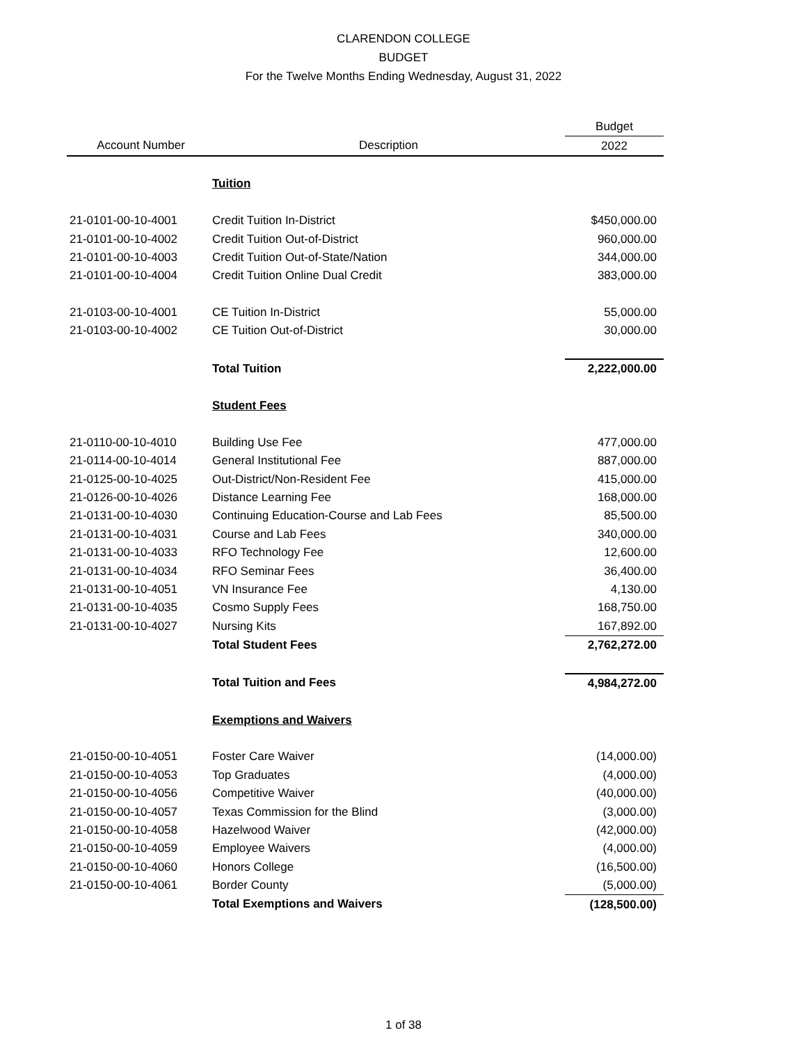CLARENDON COLLEGE
BUDGET
For the Twelve Months Ending Wednesday, August 31, 2022
| | | Budget |
| --- | --- | --- |
| Account Number | Description | 2022 |
| | Tuition | |
| 21-0101-00-10-4001 | Credit Tuition In-District | $450,000.00 |
| 21-0101-00-10-4002 | Credit Tuition Out-of-District | 960,000.00 |
| 21-0101-00-10-4003 | Credit Tuition Out-of-State/Nation | 344,000.00 |
| 21-0101-00-10-4004 | Credit Tuition Online Dual Credit | 383,000.00 |
| 21-0103-00-10-4001 | CE Tuition In-District | 55,000.00 |
| 21-0103-00-10-4002 | CE Tuition Out-of-District | 30,000.00 |
| | Total Tuition | 2,222,000.00 |
| | Student Fees | |
| 21-0110-00-10-4010 | Building Use Fee | 477,000.00 |
| 21-0114-00-10-4014 | General Institutional Fee | 887,000.00 |
| 21-0125-00-10-4025 | Out-District/Non-Resident Fee | 415,000.00 |
| 21-0126-00-10-4026 | Distance Learning Fee | 168,000.00 |
| 21-0131-00-10-4030 | Continuing Education-Course and Lab Fees | 85,500.00 |
| 21-0131-00-10-4031 | Course and Lab Fees | 340,000.00 |
| 21-0131-00-10-4033 | RFO Technology Fee | 12,600.00 |
| 21-0131-00-10-4034 | RFO Seminar Fees | 36,400.00 |
| 21-0131-00-10-4051 | VN Insurance Fee | 4,130.00 |
| 21-0131-00-10-4035 | Cosmo Supply Fees | 168,750.00 |
| 21-0131-00-10-4027 | Nursing Kits | 167,892.00 |
| | Total Student Fees | 2,762,272.00 |
| | Total Tuition and Fees | 4,984,272.00 |
| | Exemptions and Waivers | |
| 21-0150-00-10-4051 | Foster Care Waiver | (14,000.00) |
| 21-0150-00-10-4053 | Top Graduates | (4,000.00) |
| 21-0150-00-10-4056 | Competitive Waiver | (40,000.00) |
| 21-0150-00-10-4057 | Texas Commission for the Blind | (3,000.00) |
| 21-0150-00-10-4058 | Hazelwood Waiver | (42,000.00) |
| 21-0150-00-10-4059 | Employee Waivers | (4,000.00) |
| 21-0150-00-10-4060 | Honors College | (16,500.00) |
| 21-0150-00-10-4061 | Border County | (5,000.00) |
| | Total Exemptions and Waivers | (128,500.00) |
1 of 38